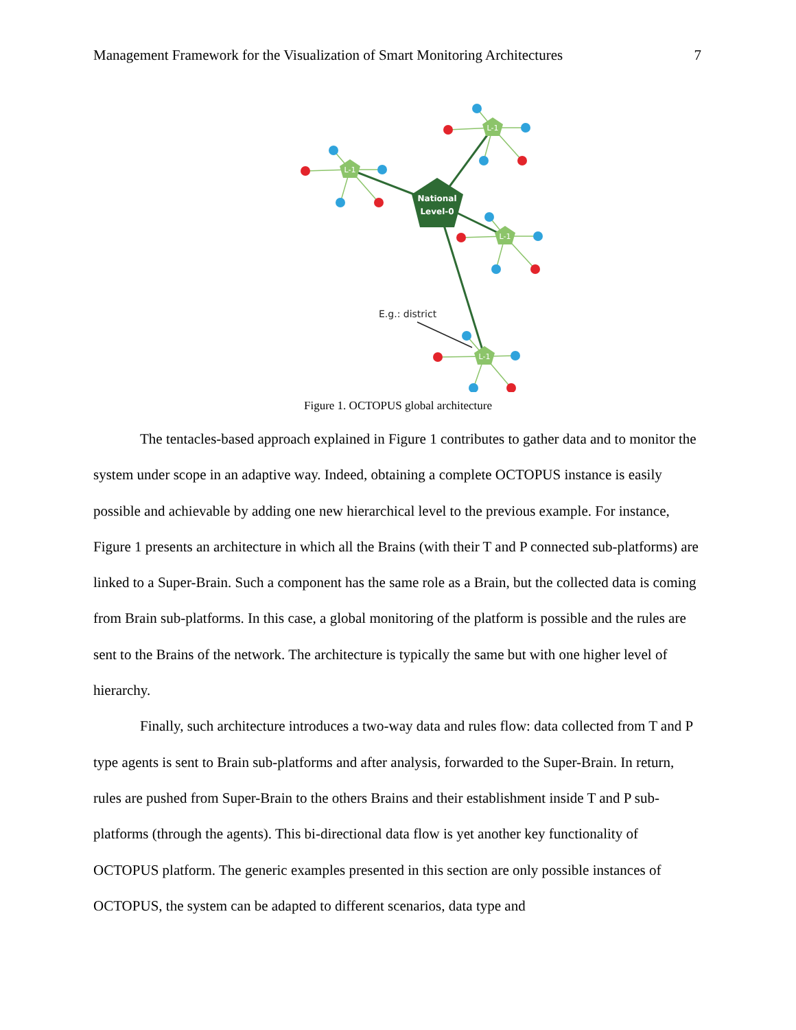Management Framework for the Visualization of Smart Monitoring Architectures 7
L-1
L-1
L-1
L-1
National
Level-0
E.g.: district
Figure 1. OCTOPUS global architecture
The tentacles-based approach explained in Figure 1 contributes to gather data and to monitor the system under scope in an adaptive way. Indeed, obtaining a complete OCTOPUS instance is easily possible and achievable by adding one new hierarchical level to the previous example. For instance, Figure 1 presents an architecture in which all the Brains (with their T and P connected sub-platforms) are linked to a Super-Brain. Such a component has the same role as a Brain, but the collected data is coming from Brain sub-platforms. In this case, a global monitoring of the platform is possible and the rules are sent to the Brains of the network. The architecture is typically the same but with one higher level of hierarchy.
Finally, such architecture introduces a two-way data and rules flow: data collected from T and P type agents is sent to Brain sub-platforms and after analysis, forwarded to the Super-Brain. In return, rules are pushed from Super-Brain to the others Brains and their establishment inside T and P sub-platforms (through the agents). This bi-directional data flow is yet another key functionality of OCTOPUS platform. The generic examples presented in this section are only possible instances of OCTOPUS, the system can be adapted to different scenarios, data type and